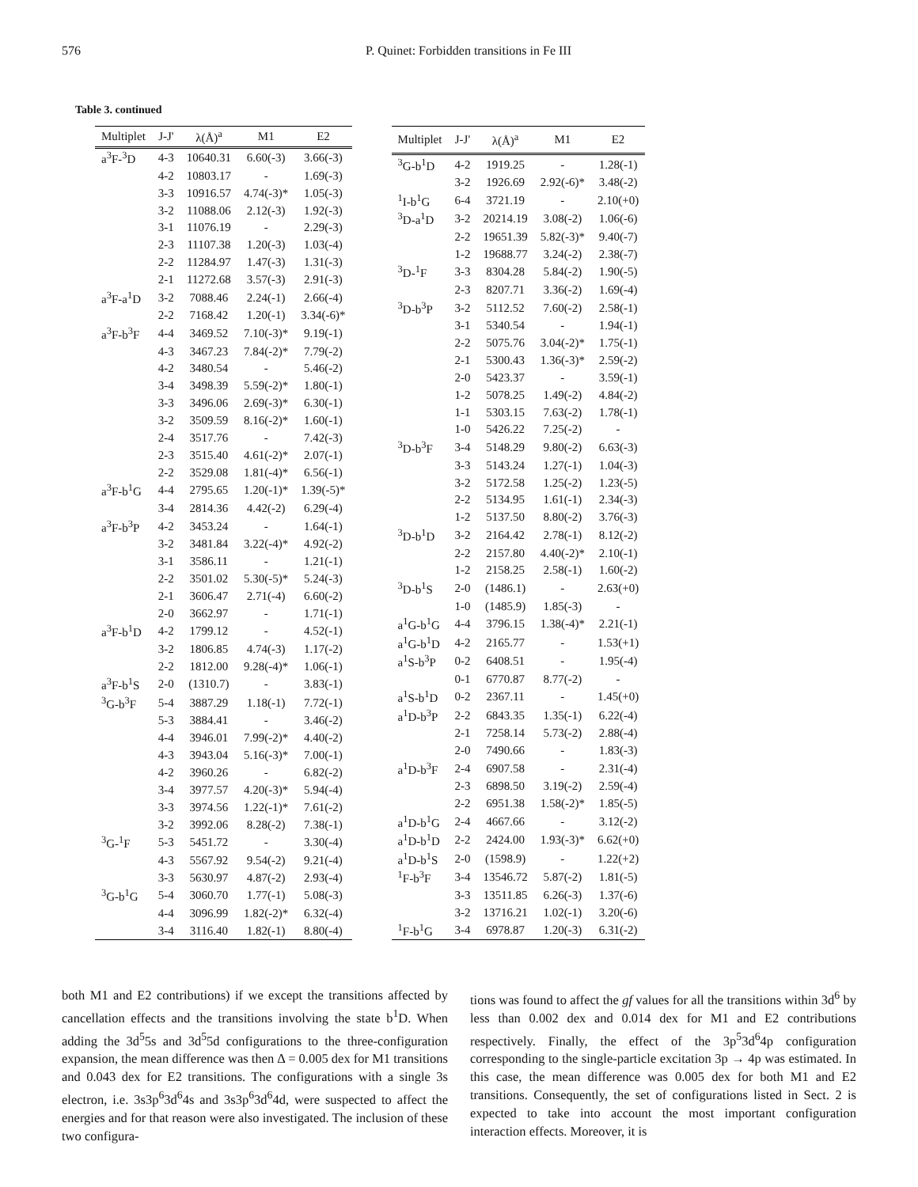576 P. Quinet: Forbidden transitions in Fe III
Table 3. continued
| Multiplet | J-J' | λ(Å)<sup>a</sup> | M1 | E2 |
| --- | --- | --- | --- | --- |
| a<sup>3</sup>F-<sup>3</sup>D | 4-3 | 10640.31 | 6.60(-3) | 3.66(-3) |
| | 4-2 | 10803.17 | - | 1.69(-3) |
| | 3-3 | 10916.57 | 4.74(-3)* | 1.05(-3) |
| | 3-2 | 11088.06 | 2.12(-3) | 1.92(-3) |
| | 3-1 | 11076.19 | - | 2.29(-3) |
| | 2-3 | 11107.38 | 1.20(-3) | 1.03(-4) |
| | 2-2 | 11284.97 | 1.47(-3) | 1.31(-3) |
| | 2-1 | 11272.68 | 3.57(-3) | 2.91(-3) |
| a<sup>3</sup>F-a<sup>1</sup>D | 3-2 | 7088.46 | 2.24(-1) | 2.66(-4) |
| | 2-2 | 7168.42 | 1.20(-1) | 3.34(-6)* |
| a<sup>3</sup>F-b<sup>3</sup>F | 4-4 | 3469.52 | 7.10(-3)* | 9.19(-1) |
| | 4-3 | 3467.23 | 7.84(-2)* | 7.79(-2) |
| | 4-2 | 3480.54 | - | 5.46(-2) |
| | 3-4 | 3498.39 | 5.59(-2)* | 1.80(-1) |
| | 3-3 | 3496.06 | 2.69(-3)* | 6.30(-1) |
| | 3-2 | 3509.59 | 8.16(-2)* | 1.60(-1) |
| | 2-4 | 3517.76 | - | 7.42(-3) |
| | 2-3 | 3515.40 | 4.61(-2)* | 2.07(-1) |
| | 2-2 | 3529.08 | 1.81(-4)* | 6.56(-1) |
| a<sup>3</sup>F-b<sup>1</sup>G | 4-4 | 2795.65 | 1.20(-1)* | 1.39(-5)* |
| | 3-4 | 2814.36 | 4.42(-2) | 6.29(-4) |
| a<sup>3</sup>F-b<sup>3</sup>P | 4-2 | 3453.24 | - | 1.64(-1) |
| | 3-2 | 3481.84 | 3.22(-4)* | 4.92(-2) |
| | 3-1 | 3586.11 | - | 1.21(-1) |
| | 2-2 | 3501.02 | 5.30(-5)* | 5.24(-3) |
| | 2-1 | 3606.47 | 2.71(-4) | 6.60(-2) |
| | 2-0 | 3662.97 | - | 1.71(-1) |
| a<sup>3</sup>F-b<sup>1</sup>D | 4-2 | 1799.12 | - | 4.52(-1) |
| | 3-2 | 1806.85 | 4.74(-3) | 1.17(-2) |
| | 2-2 | 1812.00 | 9.28(-4)* | 1.06(-1) |
| a<sup>3</sup>F-b<sup>1</sup>S | 2-0 | (1310.7) | - | 3.83(-1) |
| <sup>3</sup> G-b<sup>3</sup>F | 5-4 | 3887.29 | 1.18(-1) | 7.72(-1) |
| | 5-3 | 3884.41 | - | 3.46(-2) |
| | 4-4 | 3946.01 | 7.99(-2)* | 4.40(-2) |
| | 4-3 | 3943.04 | 5.16(-3)* | 7.00(-1) |
| | 4-2 | 3960.26 | - | 6.82(-2) |
| | 3-4 | 3977.57 | 4.20(-3)* | 5.94(-4) |
| | 3-3 | 3974.56 | 1.22(-1)* | 7.61(-2) |
| | 3-2 | 3992.06 | 8.28(-2) | 7.38(-1) |
| <sup>3</sup> G-<sup>1</sup>F | 5-3 | 5451.72 | - | 3.30(-4) |
| | 4-3 | 5567.92 | 9.54(-2) | 9.21(-4) |
| | 3-3 | 5630.97 | 4.87(-2) | 2.93(-4) |
| <sup>3</sup> G-b<sup>1</sup>G | 5-4 | 3060.70 | 1.77(-1) | 5.08(-3) |
| | 4-4 | 3096.99 | 1.82(-2)* | 6.32(-4) |
| | 3-4 | 3116.40 | 1.82(-1) | 8.80(-4) |
| Multiplet | J-J' | λ(Å)<sup>a</sup> | M1 | E2 |
| --- | --- | --- | --- | --- |
| <sup>3</sup> G-b<sup>1</sup>D | 4-2 | 1919.25 | - | 1.28(-1) |
| | 3-2 | 1926.69 | 2.92(-6)* | 3.48(-2) |
| <sup>1</sup> I-b<sup>1</sup>G | 6-4 | 3721.19 | - | 2.10(+0) |
| <sup>3</sup> D-a<sup>1</sup>D | 3-2 | 20214.19 | 3.08(-2) | 1.06(-6) |
| | 2-2 | 19651.39 | 5.82(-3)* | 9.40(-7) |
| | 1-2 | 19688.77 | 3.24(-2) | 2.38(-7) |
| <sup>3</sup> D-<sup>1</sup>F | 3-3 | 8304.28 | 5.84(-2) | 1.90(-5) |
| | 2-3 | 8207.71 | 3.36(-2) | 1.69(-4) |
| <sup>3</sup> D-b<sup>3</sup>P | 3-2 | 5112.52 | 7.60(-2) | 2.58(-1) |
| | 3-1 | 5340.54 | - | 1.94(-1) |
| | 2-2 | 5075.76 | 3.04(-2)* | 1.75(-1) |
| | 2-1 | 5300.43 | 1.36(-3)* | 2.59(-2) |
| | 2-0 | 5423.37 | - | 3.59(-1) |
| | 1-2 | 5078.25 | 1.49(-2) | 4.84(-2) |
| | 1-1 | 5303.15 | 7.63(-2) | 1.78(-1) |
| | 1-0 | 5426.22 | 7.25(-2) | - |
| <sup>3</sup> D-b<sup>3</sup>F | 3-4 | 5148.29 | 9.80(-2) | 6.63(-3) |
| | 3-3 | 5143.24 | 1.27(-1) | 1.04(-3) |
| | 3-2 | 5172.58 | 1.25(-2) | 1.23(-5) |
| | 2-2 | 5134.95 | 1.61(-1) | 2.34(-3) |
| | 1-2 | 5137.50 | 8.80(-2) | 3.76(-3) |
| <sup>3</sup> D-b<sup>1</sup>D | 3-2 | 2164.42 | 2.78(-1) | 8.12(-2) |
| | 2-2 | 2157.80 | 4.40(-2)* | 2.10(-1) |
| | 1-2 | 2158.25 | 2.58(-1) | 1.60(-2) |
| <sup>3</sup> D-b<sup>1</sup>S | 2-0 | (1486.1) | - | 2.63(+0) |
| | 1-0 | (1485.9) | 1.85(-3) | - |
| a<sup>1</sup>G-b<sup>1</sup>G | 4-4 | 3796.15 | 1.38(-4)* | 2.21(-1) |
| a<sup>1</sup>G-b<sup>1</sup>D | 4-2 | 2165.77 | - | 1.53(+1) |
| a<sup>1</sup>S-b<sup>3</sup>P | 0-2 | 6408.51 | - | 1.95(-4) |
| | 0-1 | 6770.87 | 8.77(-2) | - |
| a<sup>1</sup>S-b<sup>1</sup>D | 0-2 | 2367.11 | - | 1.45(+0) |
| a<sup>1</sup>D-b<sup>3</sup>P | 2-2 | 6843.35 | 1.35(-1) | 6.22(-4) |
| | 2-1 | 7258.14 | 5.73(-2) | 2.88(-4) |
| | 2-0 | 7490.66 | - | 1.83(-3) |
| a<sup>1</sup>D-b<sup>3</sup>F | 2-4 | 6907.58 | - | 2.31(-4) |
| | 2-3 | 6898.50 | 3.19(-2) | 2.59(-4) |
| | 2-2 | 6951.38 | 1.58(-2)* | 1.85(-5) |
| a<sup>1</sup>D-b<sup>1</sup>G | 2-4 | 4667.66 | - | 3.12(-2) |
| a<sup>1</sup>D-b<sup>1</sup>D | 2-2 | 2424.00 | 1.93(-3)* | 6.62(+0) |
| a<sup>1</sup>D-b<sup>1</sup>S | 2-0 | (1598.9) | - | 1.22(+2) |
| <sup>1</sup> F-b<sup>3</sup>F | 3-4 | 13546.72 | 5.87(-2) | 1.81(-5) |
| | 3-3 | 13511.85 | 6.26(-3) | 1.37(-6) |
| | 3-2 | 13716.21 | 1.02(-1) | 3.20(-6) |
| <sup>1</sup> F-b<sup>1</sup>G | 3-4 | 6978.87 | 1.20(-3) | 6.31(-2) |
both M1 and E2 contributions) if we except the transitions affected by cancellation effects and the transitions involving the state b<sup>1</sup>D. When adding the 3d<sup>5</sup>5s and 3d<sup>5</sup>5d configurations to the three-configuration expansion, the mean difference was then Δ = 0.005 dex for M1 transitions and 0.043 dex for E2 transitions. The configurations with a single 3s electron, i.e. 3s3p<sup>6</sup>3d<sup>6</sup>4s and 3s3p<sup>6</sup>3d<sup>6</sup>4d, were suspected to affect the energies and for that reason were also investigated. The inclusion of these two configura-
tions was found to affect the gf values for all the transitions within 3d<sup>6</sup> by less than 0.002 dex and 0.014 dex for M1 and E2 contributions respectively. Finally, the effect of the 3p<sup>5</sup>3d<sup>6</sup>4p configuration corresponding to the single-particle excitation 3p → 4p was estimated. In this case, the mean difference was 0.005 dex for both M1 and E2 transitions. Consequently, the set of configurations listed in Sect. 2 is expected to take into account the most important configuration interaction effects. Moreover, it is